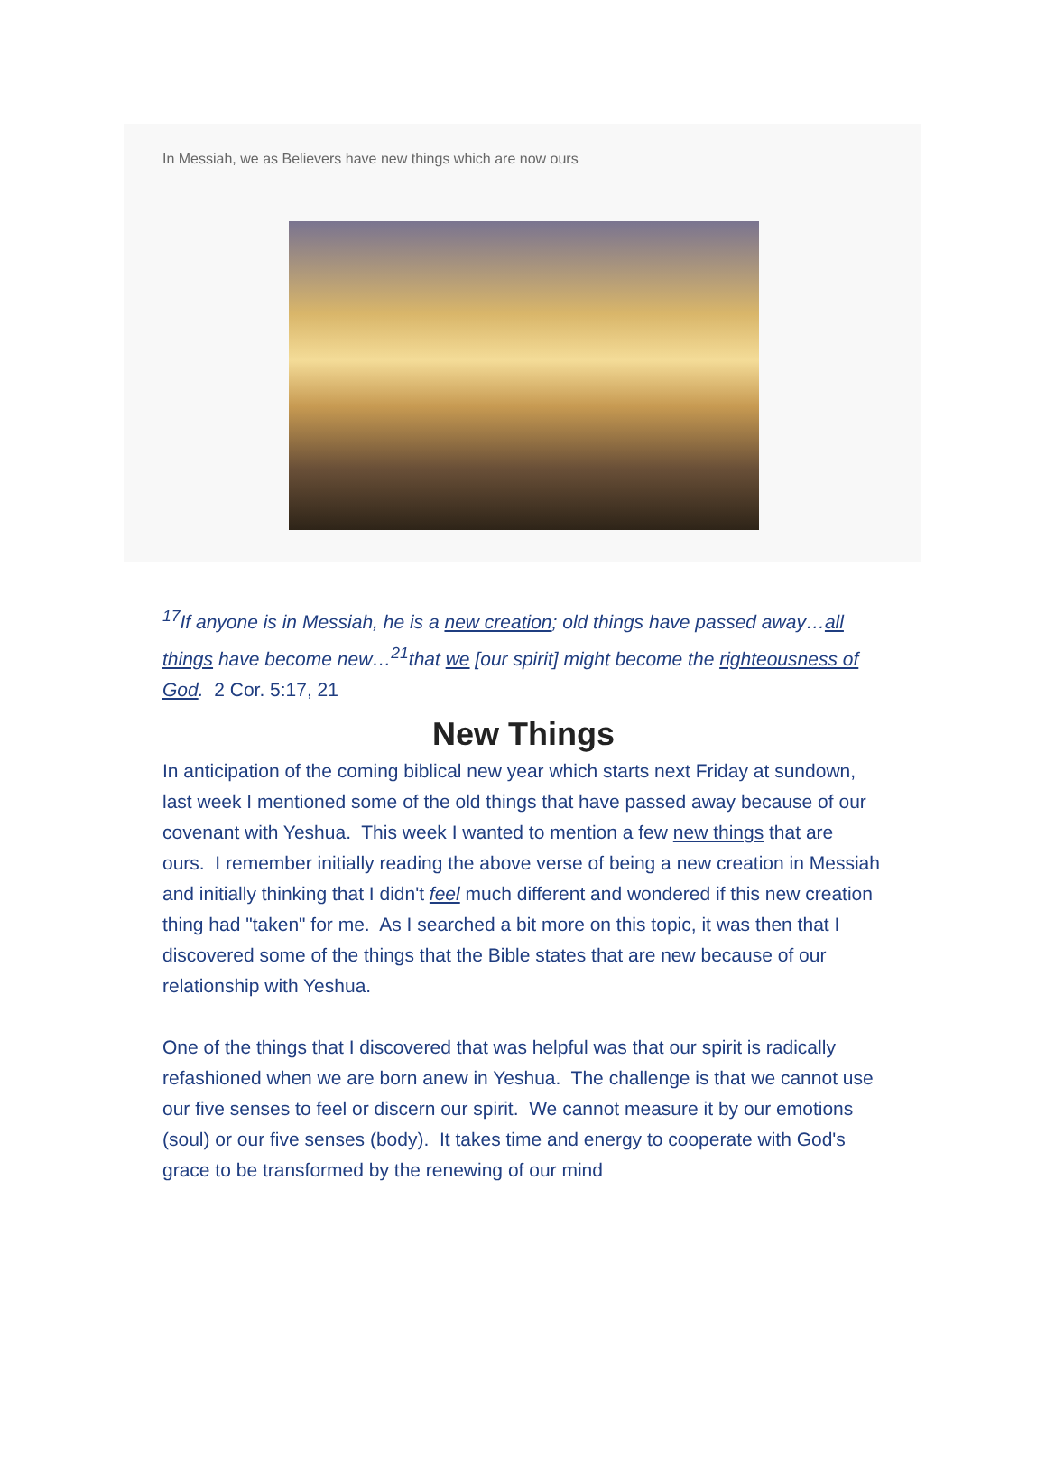In Messiah, we as Believers have new things which are now ours
<sup>17</sup> If anyone is in Messiah, he is a new creation; old things have passed away…all things have become new…<sup>21</sup>that we [our spirit] might become the righteousness of God. 2 Cor. 5:17, 21
New Things
In anticipation of the coming biblical new year which starts next Friday at sundown, last week I mentioned some of the old things that have passed away because of our covenant with Yeshua. This week I wanted to mention a few new things that are ours. I remember initially reading the above verse of being a new creation in Messiah and initially thinking that I didn't feel much different and wondered if this new creation thing had "taken" for me. As I searched a bit more on this topic, it was then that I discovered some of the things that the Bible states that are new because of our relationship with Yeshua.
One of the things that I discovered that was helpful was that our spirit is radically refashioned when we are born anew in Yeshua. The challenge is that we cannot use our five senses to feel or discern our spirit. We cannot measure it by our emotions (soul) or our five senses (body). It takes time and energy to cooperate with God's grace to be transformed by the renewing of our mind